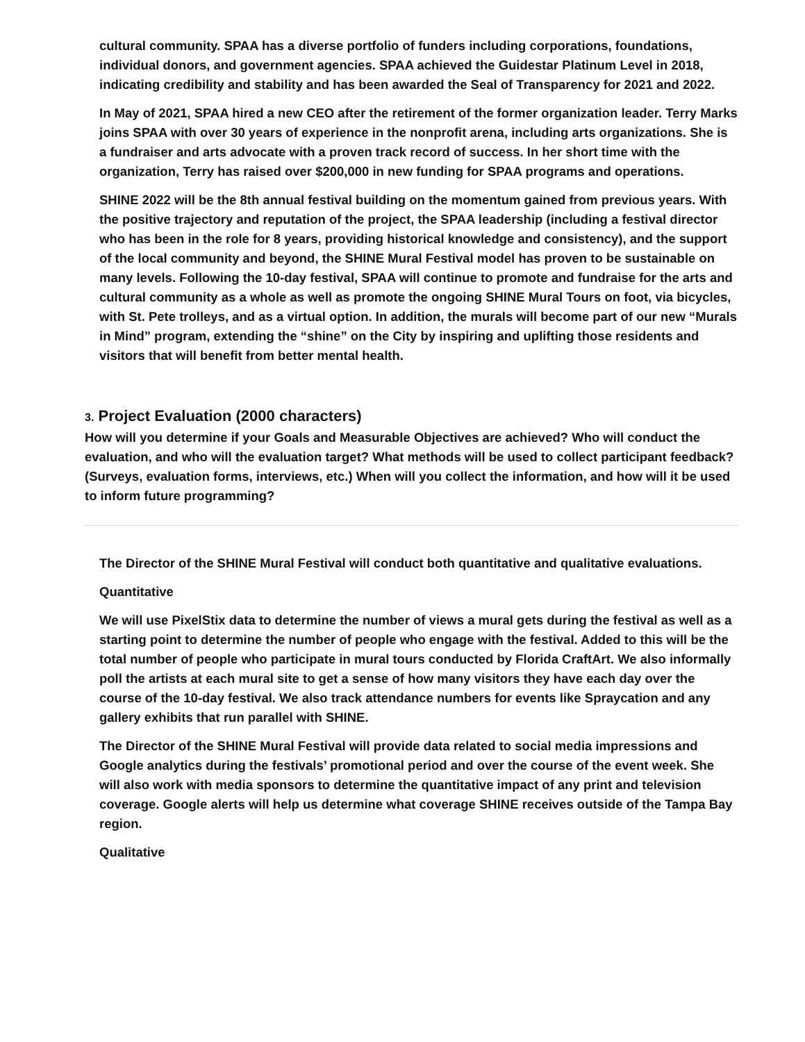cultural community. SPAA has a diverse portfolio of funders including corporations, foundations, individual donors, and government agencies. SPAA achieved the Guidestar Platinum Level in 2018, indicating credibility and stability and has been awarded the Seal of Transparency for 2021 and 2022.
In May of 2021, SPAA hired a new CEO after the retirement of the former organization leader. Terry Marks joins SPAA with over 30 years of experience in the nonprofit arena, including arts organizations. She is a fundraiser and arts advocate with a proven track record of success. In her short time with the organization, Terry has raised over $200,000 in new funding for SPAA programs and operations.
SHINE 2022 will be the 8th annual festival building on the momentum gained from previous years. With the positive trajectory and reputation of the project, the SPAA leadership (including a festival director who has been in the role for 8 years, providing historical knowledge and consistency), and the support of the local community and beyond, the SHINE Mural Festival model has proven to be sustainable on many levels. Following the 10-day festival, SPAA will continue to promote and fundraise for the arts and cultural community as a whole as well as promote the ongoing SHINE Mural Tours on foot, via bicycles, with St. Pete trolleys, and as a virtual option. In addition, the murals will become part of our new “Murals in Mind” program, extending the “shine” on the City by inspiring and uplifting those residents and visitors that will benefit from better mental health.
3. Project Evaluation (2000 characters)
How will you determine if your Goals and Measurable Objectives are achieved? Who will conduct the evaluation, and who will the evaluation target? What methods will be used to collect participant feedback? (Surveys, evaluation forms, interviews, etc.) When will you collect the information, and how will it be used to inform future programming?
The Director of the SHINE Mural Festival will conduct both quantitative and qualitative evaluations.
Quantitative
We will use PixelStix data to determine the number of views a mural gets during the festival as well as a starting point to determine the number of people who engage with the festival. Added to this will be the total number of people who participate in mural tours conducted by Florida CraftArt. We also informally poll the artists at each mural site to get a sense of how many visitors they have each day over the course of the 10-day festival. We also track attendance numbers for events like Spraycation and any gallery exhibits that run parallel with SHINE.
The Director of the SHINE Mural Festival will provide data related to social media impressions and Google analytics during the festivals’ promotional period and over the course of the event week. She will also work with media sponsors to determine the quantitative impact of any print and television coverage. Google alerts will help us determine what coverage SHINE receives outside of the Tampa Bay region.
Qualitative